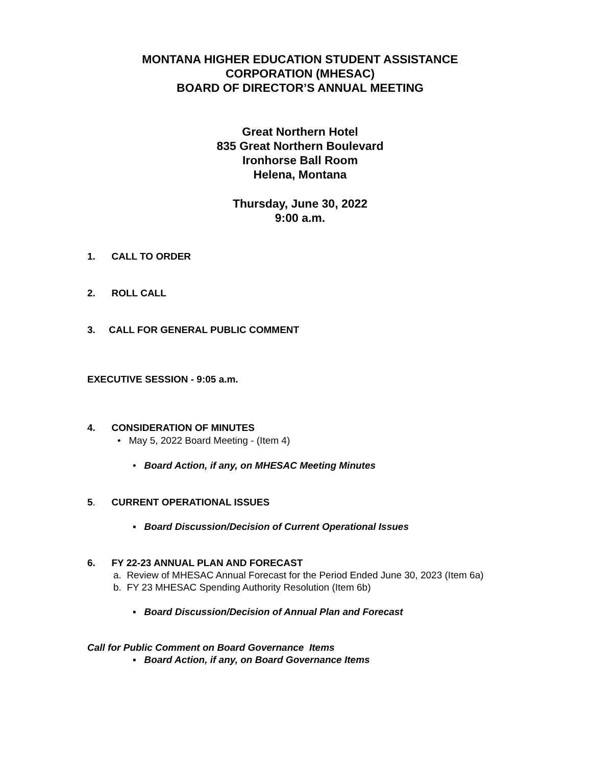MONTANA HIGHER EDUCATION STUDENT ASSISTANCE
CORPORATION (MHESAC)
BOARD OF DIRECTOR’S ANNUAL MEETING
Great Northern Hotel
835 Great Northern Boulevard
Ironhorse Ball Room
Helena, Montana
Thursday, June 30, 2022
9:00 a.m.
1. CALL TO ORDER
2. ROLL CALL
3. CALL FOR GENERAL PUBLIC COMMENT
EXECUTIVE SESSION - 9:05 a.m.
4. CONSIDERATION OF MINUTES
• May 5, 2022 Board Meeting - (Item 4)
• Board Action, if any, on MHESAC Meeting Minutes
5. CURRENT OPERATIONAL ISSUES
▪ Board Discussion/Decision of Current Operational Issues
6. FY 22-23 ANNUAL PLAN AND FORECAST
a. Review of MHESAC Annual Forecast for the Period Ended June 30, 2023 (Item 6a)
b. FY 23 MHESAC Spending Authority Resolution (Item 6b)
▪ Board Discussion/Decision of Annual Plan and Forecast
Call for Public Comment on Board Governance Items
▪ Board Action, if any, on Board Governance Items